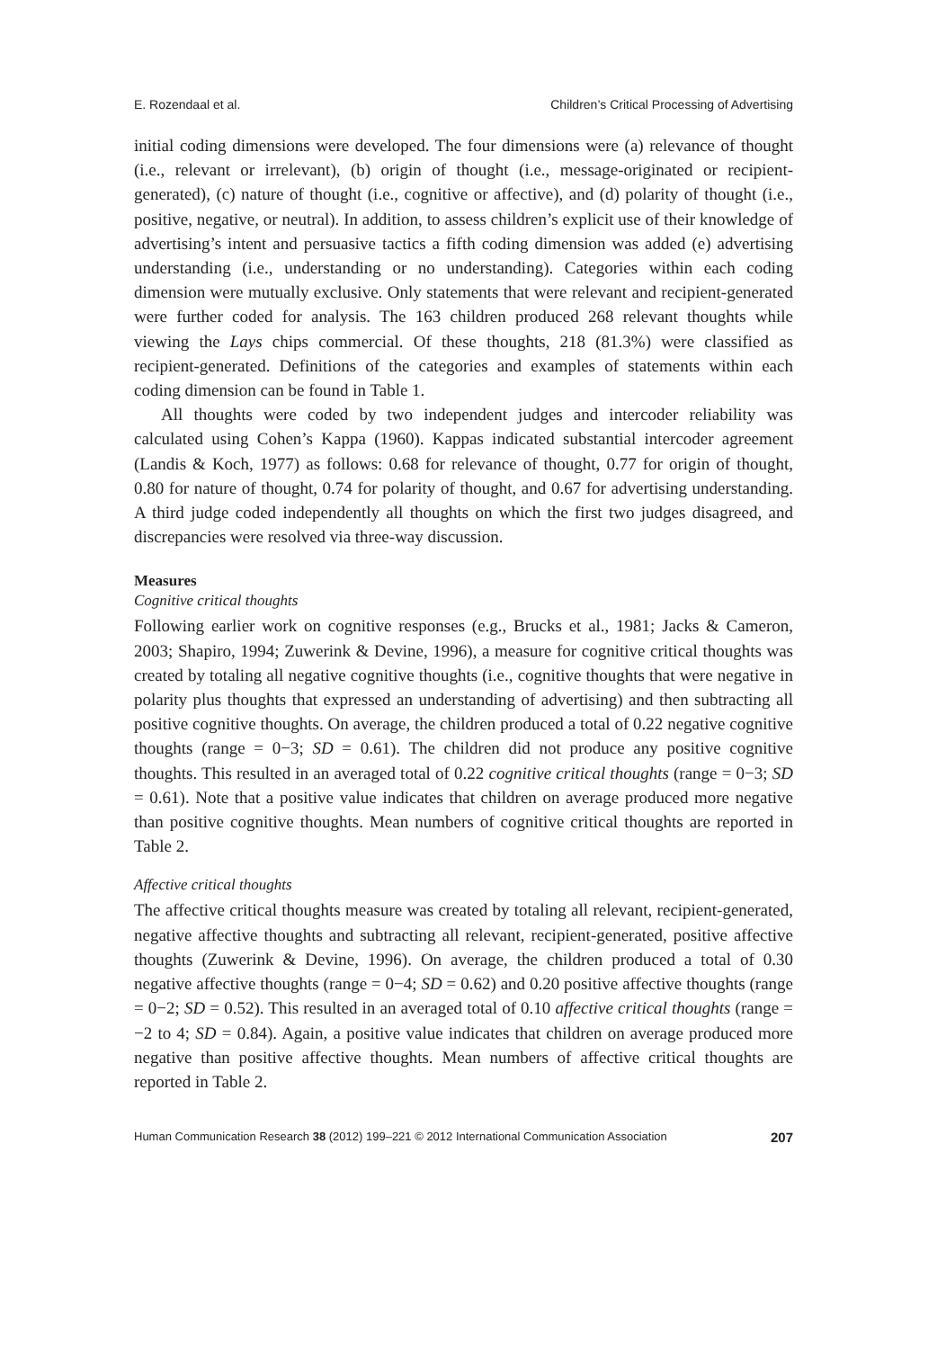E. Rozendaal et al. Children’s Critical Processing of Advertising
initial coding dimensions were developed. The four dimensions were (a) relevance of thought (i.e., relevant or irrelevant), (b) origin of thought (i.e., message-originated or recipient-generated), (c) nature of thought (i.e., cognitive or affective), and (d) polarity of thought (i.e., positive, negative, or neutral). In addition, to assess children’s explicit use of their knowledge of advertising’s intent and persuasive tactics a fifth coding dimension was added (e) advertising understanding (i.e., understanding or no understanding). Categories within each coding dimension were mutually exclusive. Only statements that were relevant and recipient-generated were further coded for analysis. The 163 children produced 268 relevant thoughts while viewing the Lays chips commercial. Of these thoughts, 218 (81.3%) were classified as recipient-generated. Definitions of the categories and examples of statements within each coding dimension can be found in Table 1.
All thoughts were coded by two independent judges and intercoder reliability was calculated using Cohen’s Kappa (1960). Kappas indicated substantial intercoder agreement (Landis & Koch, 1977) as follows: 0.68 for relevance of thought, 0.77 for origin of thought, 0.80 for nature of thought, 0.74 for polarity of thought, and 0.67 for advertising understanding. A third judge coded independently all thoughts on which the first two judges disagreed, and discrepancies were resolved via three-way discussion.
Measures
Cognitive critical thoughts
Following earlier work on cognitive responses (e.g., Brucks et al., 1981; Jacks & Cameron, 2003; Shapiro, 1994; Zuwerink & Devine, 1996), a measure for cognitive critical thoughts was created by totaling all negative cognitive thoughts (i.e., cognitive thoughts that were negative in polarity plus thoughts that expressed an understanding of advertising) and then subtracting all positive cognitive thoughts. On average, the children produced a total of 0.22 negative cognitive thoughts (range = 0−3; SD = 0.61). The children did not produce any positive cognitive thoughts. This resulted in an averaged total of 0.22 cognitive critical thoughts (range = 0−3; SD = 0.61). Note that a positive value indicates that children on average produced more negative than positive cognitive thoughts. Mean numbers of cognitive critical thoughts are reported in Table 2.
Affective critical thoughts
The affective critical thoughts measure was created by totaling all relevant, recipient-generated, negative affective thoughts and subtracting all relevant, recipient-generated, positive affective thoughts (Zuwerink & Devine, 1996). On average, the children produced a total of 0.30 negative affective thoughts (range = 0−4; SD = 0.62) and 0.20 positive affective thoughts (range = 0−2; SD = 0.52). This resulted in an averaged total of 0.10 affective critical thoughts (range = −2 to 4; SD = 0.84). Again, a positive value indicates that children on average produced more negative than positive affective thoughts. Mean numbers of affective critical thoughts are reported in Table 2.
Human Communication Research 38 (2012) 199–221 © 2012 International Communication Association 207